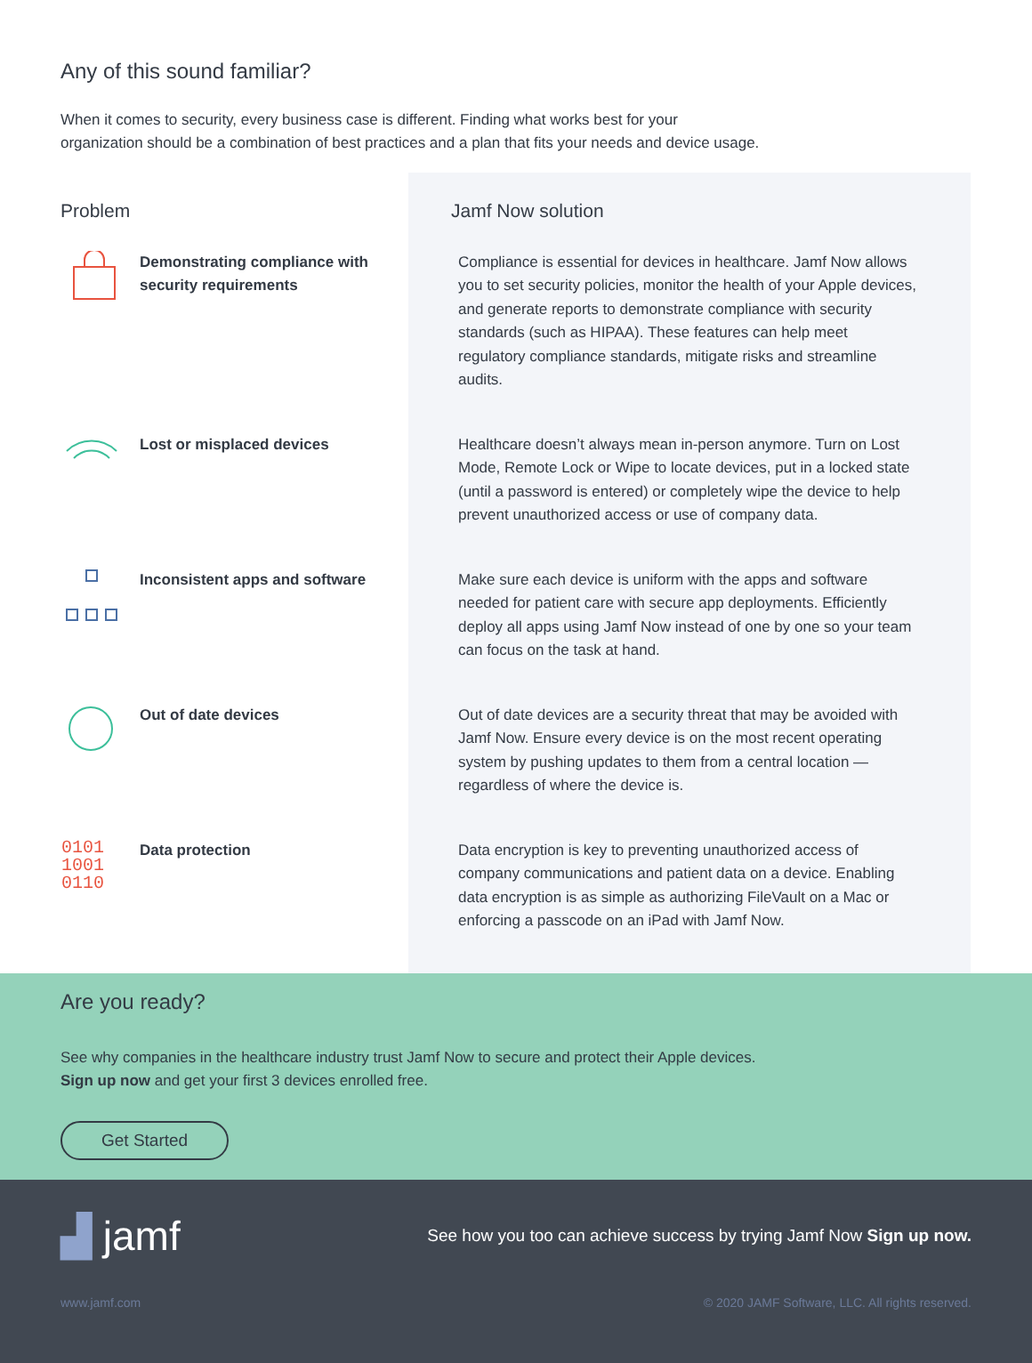Any of this sound familiar?
When it comes to security, every business case is different. Finding what works best for your
organization should be a combination of best practices and a plan that fits your needs and device usage.
| Problem | Jamf Now solution |
| --- | --- |
| Demonstrating compliance with security requirements | Compliance is essential for devices in healthcare. Jamf Now allows you to set security policies, monitor the health of your Apple devices, and generate reports to demonstrate compliance with security standards (such as HIPAA). These features can help meet regulatory compliance standards, mitigate risks and streamline audits. |
| Lost or misplaced devices | Healthcare doesn’t always mean in-person anymore. Turn on Lost Mode, Remote Lock or Wipe to locate devices, put in a locked state (until a password is entered) or completely wipe the device to help prevent unauthorized access or use of company data. |
| Inconsistent apps and software | Make sure each device is uniform with the apps and software needed for patient care with secure app deployments. Efficiently deploy all apps using Jamf Now instead of one by one so your team can focus on the task at hand. |
| Out of date devices | Out of date devices are a security threat that may be avoided with Jamf Now. Ensure every device is on the most recent operating system by pushing updates to them from a central location — regardless of where the device is. |
| 0101 1001 0110 Data protection | Data encryption is key to preventing unauthorized access of company communications and patient data on a device. Enabling data encryption is as simple as authorizing FileVault on a Mac or enforcing a passcode on an iPad with Jamf Now. |
Are you ready?
See why companies in the healthcare industry trust Jamf Now to secure and protect their Apple devices.
Sign up now and get your first 3 devices enrolled free.
Get Started
▟ jamf See how you too can achieve success by trying Jamf Now Sign up now.
www.jamf.com © 2020 JAMF Software, LLC. All rights reserved.